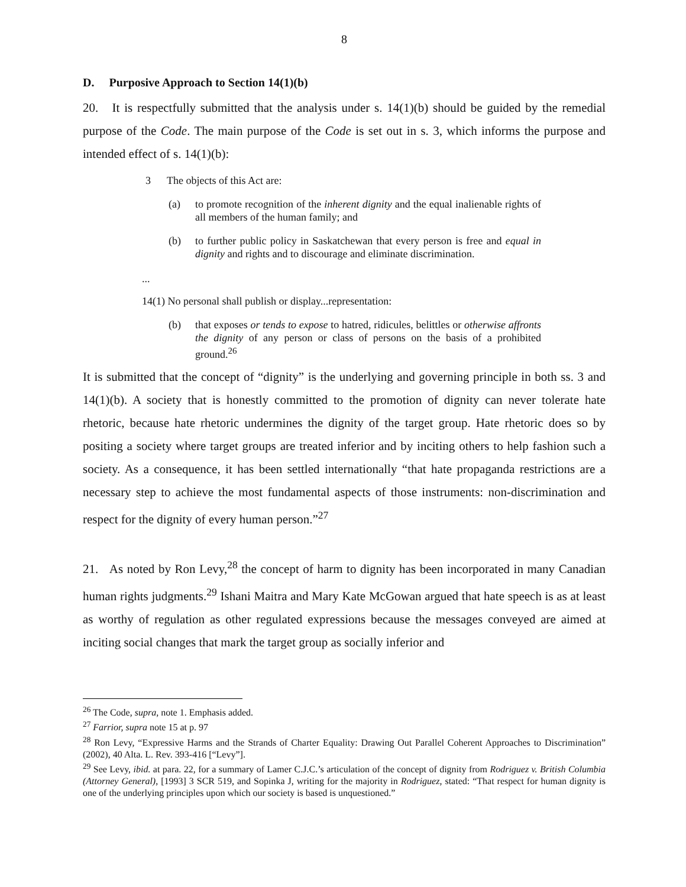8
D. Purposive Approach to Section 14(1)(b)
20. It is respectfully submitted that the analysis under s. 14(1)(b) should be guided by the remedial purpose of the Code. The main purpose of the Code is set out in s. 3, which informs the purpose and intended effect of s. 14(1)(b):
3 The objects of this Act are:
(a) to promote recognition of the inherent dignity and the equal inalienable rights of all members of the human family; and
(b) to further public policy in Saskatchewan that every person is free and equal in dignity and rights and to discourage and eliminate discrimination.
...
14(1) No personal shall publish or display...representation:
(b) that exposes or tends to expose to hatred, ridicules, belittles or otherwise affronts the dignity of any person or class of persons on the basis of a prohibited ground.<sup>26</sup>
It is submitted that the concept of “dignity” is the underlying and governing principle in both ss. 3 and 14(1)(b). A society that is honestly committed to the promotion of dignity can never tolerate hate rhetoric, because hate rhetoric undermines the dignity of the target group. Hate rhetoric does so by positing a society where target groups are treated inferior and by inciting others to help fashion such a society. As a consequence, it has been settled internationally “that hate propaganda restrictions are a necessary step to achieve the most fundamental aspects of those instruments: non-discrimination and respect for the dignity of every human person.”<sup>27</sup>
21. As noted by Ron Levy,<sup>28</sup> the concept of harm to dignity has been incorporated in many Canadian human rights judgments.<sup>29</sup> Ishani Maitra and Mary Kate McGowan argued that hate speech is as at least as worthy of regulation as other regulated expressions because the messages conveyed are aimed at inciting social changes that mark the target group as socially inferior and
<sup>26</sup> The Code, supra, note 1. Emphasis added.
<sup>27</sup> Farrior, supra note 15 at p. 97
<sup>28</sup> Ron Levy, “Expressive Harms and the Strands of Charter Equality: Drawing Out Parallel Coherent Approaches to Discrimination” (2002), 40 Alta. L. Rev. 393-416 [“Levy”].
<sup>29</sup> See Levy, ibid. at para. 22, for a summary of Lamer C.J.C.’s articulation of the concept of dignity from Rodriguez v. British Columbia (Attorney General), [1993] 3 SCR 519, and Sopinka J, writing for the majority in Rodriguez, stated: “That respect for human dignity is one of the underlying principles upon which our society is based is unquestioned.”